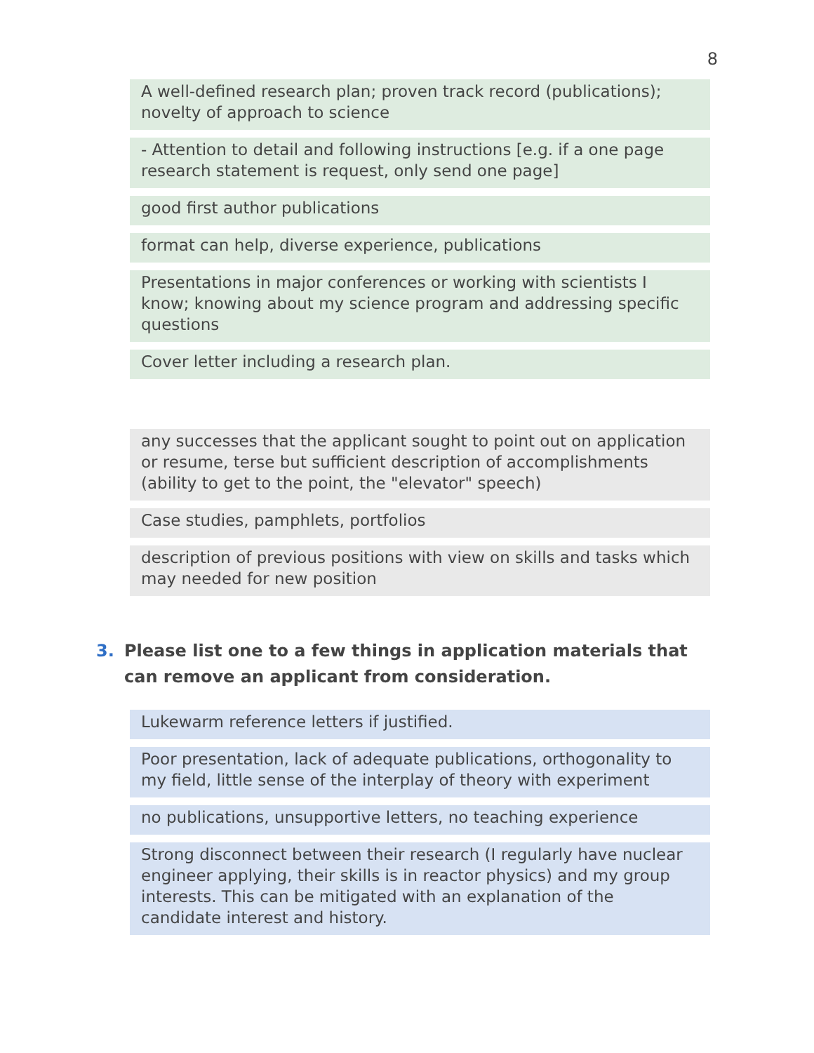8
A well-defined research plan; proven track record (publications); novelty of approach to science
- Attention to detail and following instructions [e.g. if a one page research statement is request, only send one page]
good first author publications
format can help, diverse experience, publications
Presentations in major conferences or working with scientists I know; knowing about my science program and addressing specific questions
Cover letter including a research plan.
any successes that the applicant sought to point out on application or resume, terse but sufficient description of accomplishments (ability to get to the point, the "elevator" speech)
Case studies, pamphlets, portfolios
description of previous positions with view on skills and tasks which may needed for new position
3. Please list one to a few things in application materials that can remove an applicant from consideration.
Lukewarm reference letters if justified.
Poor presentation, lack of adequate publications, orthogonality to my field, little sense of the interplay of theory with experiment
no publications, unsupportive letters, no teaching experience
Strong disconnect between their research (I regularly have nuclear engineer applying, their skills is in reactor physics) and my group interests. This can be mitigated with an explanation of the candidate interest and history.